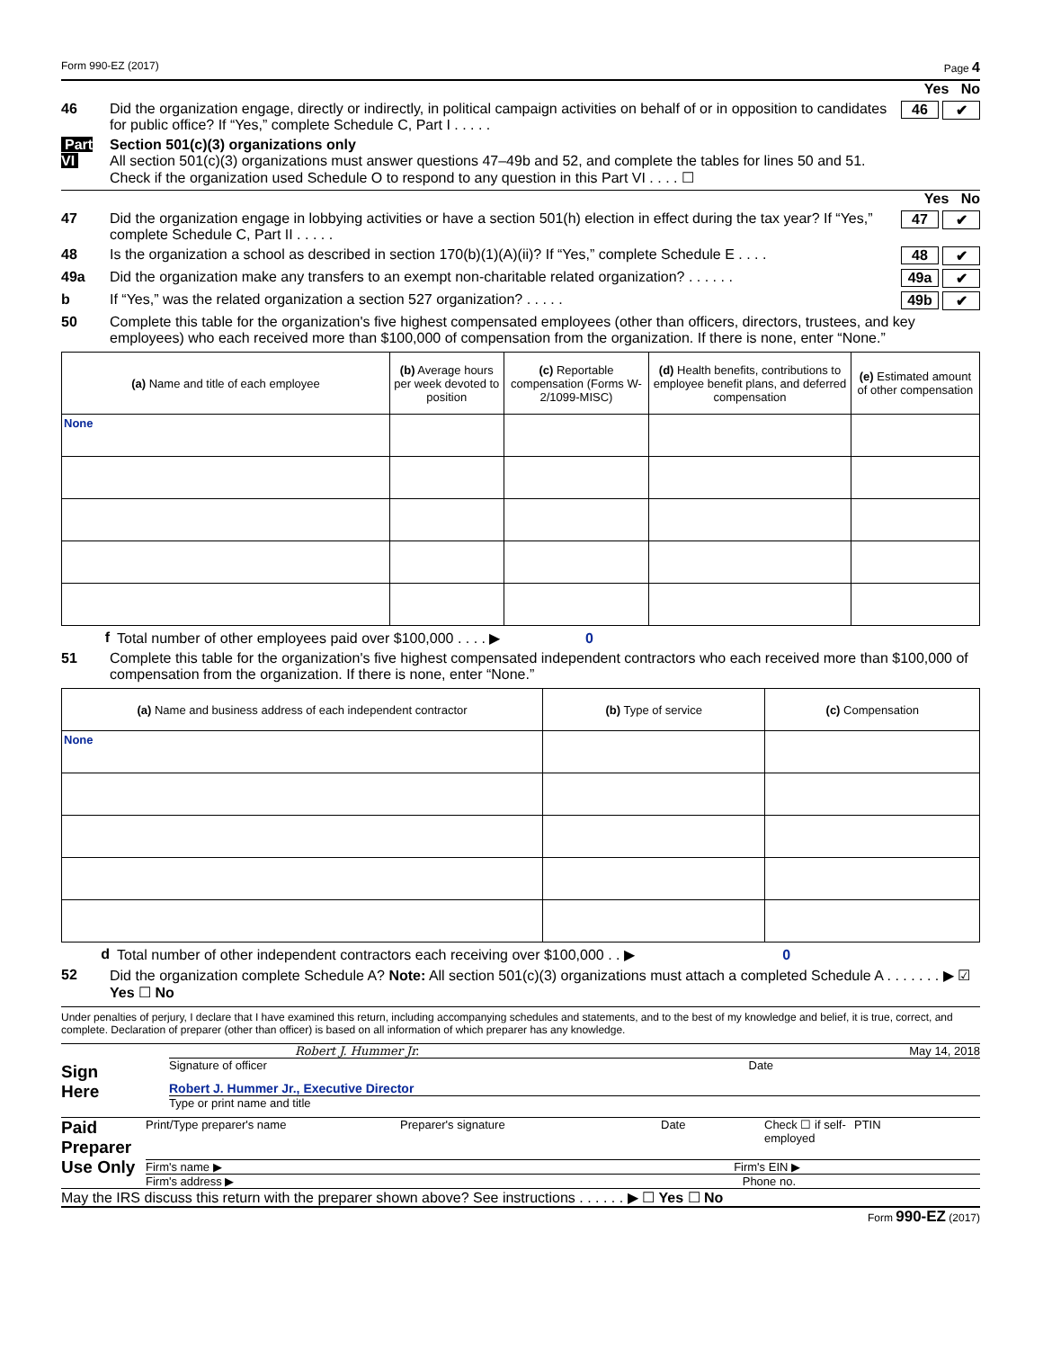Form 990-EZ (2017) Page 4
Yes No
46 Did the organization engage, directly or indirectly, in political campaign activities on behalf of or in opposition to candidates for public office? If “Yes,” complete Schedule C, Part I . . . . .
46 ✔
Part VI
Section 501(c)(3) organizations only
All section 501(c)(3) organizations must answer questions 47–49b and 52, and complete the tables for lines 50 and 51.
Check if the organization used Schedule O to respond to any question in this Part VI . . . . ☐
Yes No
47 Did the organization engage in lobbying activities or have a section 501(h) election in effect during the tax year? If “Yes,” complete Schedule C, Part II . . . . .
47 ✔
48 Is the organization a school as described in section 170(b)(1)(A)(ii)? If “Yes,” complete Schedule E . . . .
48 ✔
49a Did the organization make any transfers to an exempt non-charitable related organization? . . . . . .
49a ✔
b If “Yes,” was the related organization a section 527 organization? . . . . .
49b ✔
50 Complete this table for the organization's five highest compensated employees (other than officers, directors, trustees, and key employees) who each received more than $100,000 of compensation from the organization. If there is none, enter “None.”
| (a) Name and title of each employee | (b) Average hours per week devoted to position | (c) Reportable compensation (Forms W-2/1099-MISC) | (d) Health benefits, contributions to employee benefit plans, and deferred compensation | (e) Estimated amount of other compensation |
| --- | --- | --- | --- | --- |
| None | | | | |
f Total number of other employees paid over $100,000 . . . . ▶ 0
51 Complete this table for the organization's five highest compensated independent contractors who each received more than $100,000 of compensation from the organization. If there is none, enter “None.”
| (a) Name and business address of each independent contractor | (b) Type of service | (c) Compensation |
| --- | --- | --- |
| None | | |
d Total number of other independent contractors each receiving over $100,000 . . ▶ 0
52 Did the organization complete Schedule A? Note: All section 501(c)(3) organizations must attach a completed Schedule A . . . . . . . ▶ ☑ Yes ☐ No
Under penalties of perjury, I declare that I have examined this return, including accompanying schedules and statements, and to the best of my knowledge and belief, it is true, correct, and complete. Declaration of preparer (other than officer) is based on all information of which preparer has any knowledge.
Sign
Here
Robert J. Hummer Jr. May 14, 2018
Signature of officer Date
Robert J. Hummer Jr., Executive Director
Type or print name and title
Paid
Preparer
Use Only
Print/Type preparer's name Preparer's signature Date Check ☐ if self-employed PTIN
Firm's name ▶ Firm's EIN ▶
Firm's address ▶ Phone no.
May the IRS discuss this return with the preparer shown above? See instructions . . . . . . ▶ ☐ Yes ☐ No
Form 990-EZ (2017)